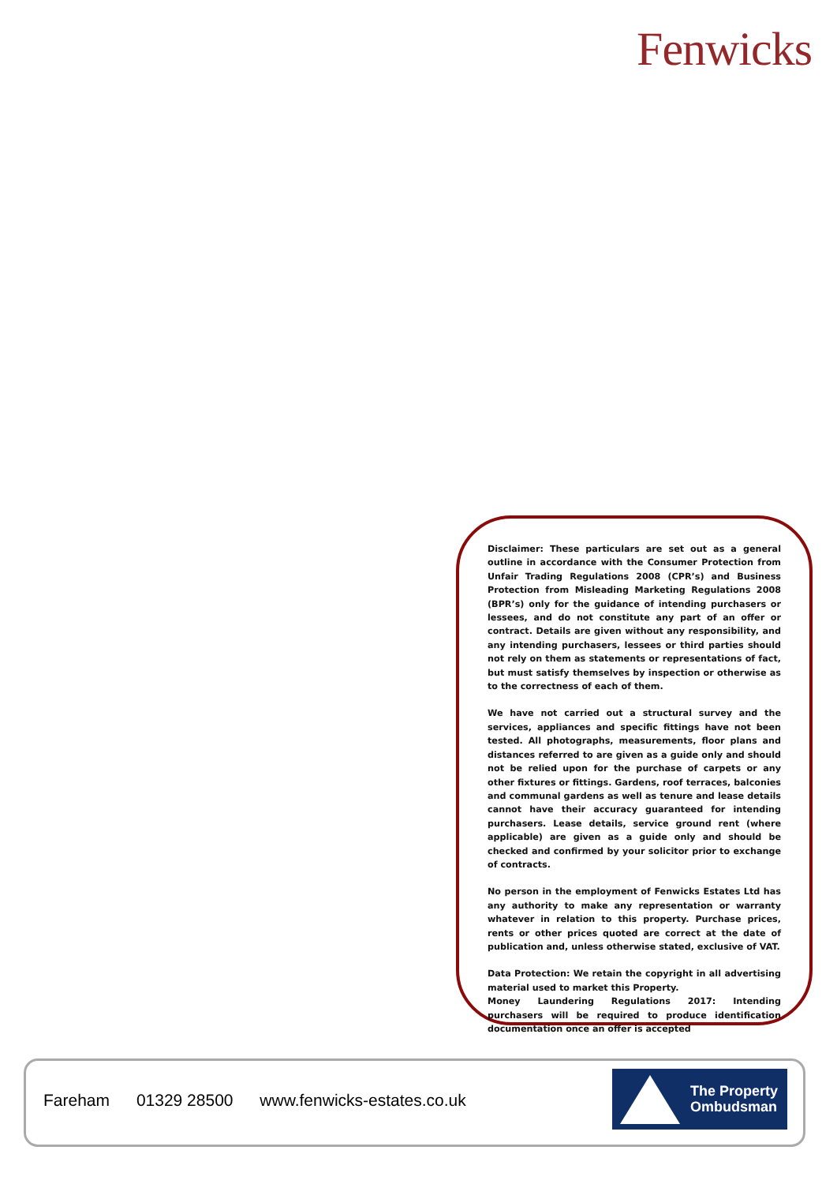Fenwicks
Disclaimer: These particulars are set out as a general outline in accordance with the Consumer Protection from Unfair Trading Regulations 2008 (CPR’s) and Business Protection from Misleading Marketing Regulations 2008 (BPR’s) only for the guidance of intending purchasers or lessees, and do not constitute any part of an offer or contract. Details are given without any responsibility, and any intending purchasers, lessees or third parties should not rely on them as statements or representations of fact, but must satisfy themselves by inspection or otherwise as to the correctness of each of them.
We have not carried out a structural survey and the services, appliances and specific fittings have not been tested. All photographs, measurements, floor plans and distances referred to are given as a guide only and should not be relied upon for the purchase of carpets or any other fixtures or fittings. Gardens, roof terraces, balconies and communal gardens as well as tenure and lease details cannot have their accuracy guaranteed for intending purchasers. Lease details, service ground rent (where applicable) are given as a guide only and should be checked and confirmed by your solicitor prior to exchange of contracts.
No person in the employment of Fenwicks Estates Ltd has any authority to make any representation or warranty whatever in relation to this property. Purchase prices, rents or other prices quoted are correct at the date of publication and, unless otherwise stated, exclusive of VAT.
Data Protection: We retain the copyright in all advertising material used to market this Property.
Money Laundering Regulations 2017: Intending purchasers will be required to produce identification documentation once an offer is accepted
Fareham 01329 28500 www.fenwicks-estates.co.uk
The Property
Ombudsman